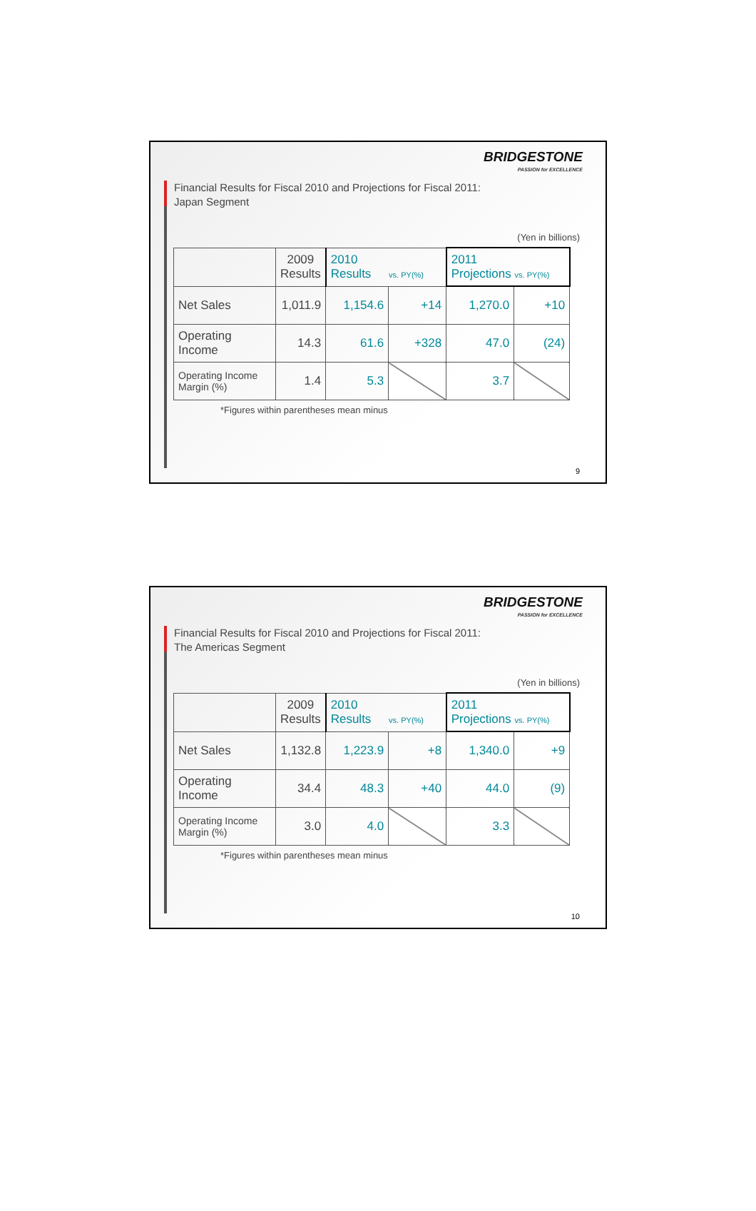BRIDGESTONE
PASSION for EXCELLENCE
Financial Results for Fiscal 2010 and Projections for Fiscal 2011:
Japan Segment
(Yen in billions)
| | 2009 Results | 2010 Results vs. PY(%) | | 2011 Projections vs. PY(%) | |
| Net Sales | 1,011.9 | 1,154.6 | +14 | 1,270.0 | +10 |
| Operating Income | 14.3 | 61.6 | +328 | 47.0 | (24) |
| Operating Income Margin (%) | 1.4 | 5.3 | | 3.7 | |
*Figures within parentheses mean minus
9
BRIDGESTONE
PASSION for EXCELLENCE
Financial Results for Fiscal 2010 and Projections for Fiscal 2011:
The Americas Segment
(Yen in billions)
| | 2009 Results | 2010 Results vs. PY(%) | | 2011 Projections vs. PY(%) | |
| Net Sales | 1,132.8 | 1,223.9 | +8 | 1,340.0 | +9 |
| Operating Income | 34.4 | 48.3 | +40 | 44.0 | (9) |
| Operating Income Margin (%) | 3.0 | 4.0 | | 3.3 | |
*Figures within parentheses mean minus
10